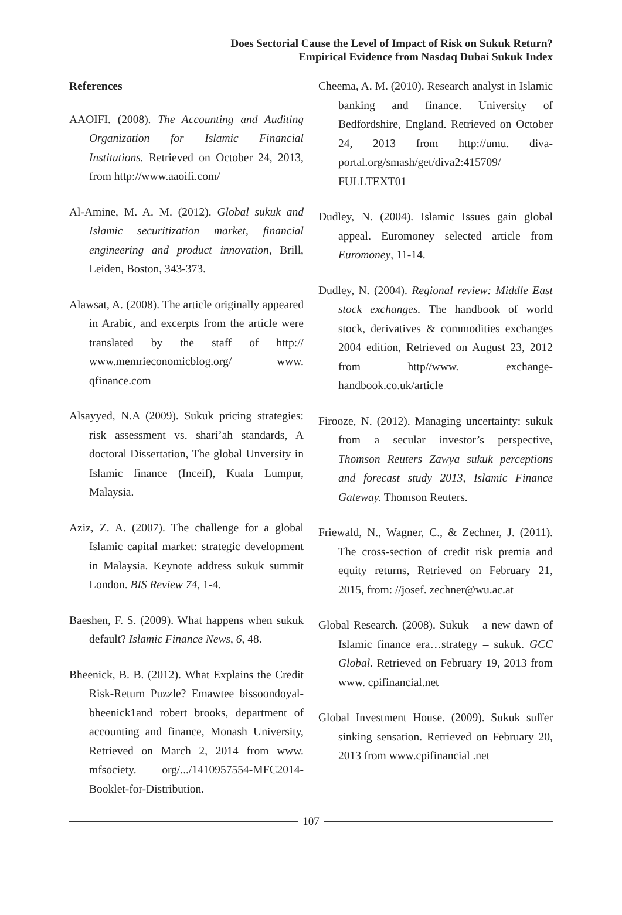Does Sectorial Cause the Level of Impact of Risk on Sukuk Return?
Empirical Evidence from Nasdaq Dubai Sukuk Index
References
AAOIFI. (2008). The Accounting and Auditing Organization for Islamic Financial Institutions. Retrieved on October 24, 2013, from http://www.aaoifi.com/
Al-Amine, M. A. M. (2012). Global sukuk and Islamic securitization market, financial engineering and product innovation, Brill, Leiden, Boston, 343-373.
Alawsat, A. (2008). The article originally appeared in Arabic, and excerpts from the article were translated by the staff of http:// www.memrieconomicblog.org/ www. qfinance.com
Alsayyed, N.A (2009). Sukuk pricing strategies: risk assessment vs. shari’ah standards, A doctoral Dissertation, The global Unversity in Islamic finance (Inceif), Kuala Lumpur, Malaysia.
Aziz, Z. A. (2007). The challenge for a global Islamic capital market: strategic development in Malaysia. Keynote address sukuk summit London. BIS Review 74, 1-4.
Baeshen, F. S. (2009). What happens when sukuk default? Islamic Finance News, 6, 48.
Bheenick, B. B. (2012). What Explains the Credit Risk-Return Puzzle? Emawtee bissoondoyal-bheenick1and robert brooks, department of accounting and finance, Monash University, Retrieved on March 2, 2014 from www. mfsociety. org/.../1410957554-MFC2014-Booklet-for-Distribution.
Cheema, A. M. (2010). Research analyst in Islamic banking and finance. University of Bedfordshire, England. Retrieved on October 24, 2013 from http://umu. diva-portal.org/smash/get/diva2:415709/ FULLTEXT01
Dudley, N. (2004). Islamic Issues gain global appeal. Euromoney selected article from Euromoney, 11-14.
Dudley, N. (2004). Regional review: Middle East stock exchanges. The handbook of world stock, derivatives & commodities exchanges 2004 edition, Retrieved on August 23, 2012 from http//www. exchange-handbook.co.uk/article
Firooze, N. (2012). Managing uncertainty: sukuk from a secular investor’s perspective, Thomson Reuters Zawya sukuk perceptions and forecast study 2013, Islamic Finance Gateway. Thomson Reuters.
Friewald, N., Wagner, C., & Zechner, J. (2011). The cross-section of credit risk premia and equity returns, Retrieved on February 21, 2015, from: //josef. zechner@wu.ac.at
Global Research. (2008). Sukuk – a new dawn of Islamic finance era…strategy – sukuk. GCC Global. Retrieved on February 19, 2013 from www. cpifinancial.net
Global Investment House. (2009). Sukuk suffer sinking sensation. Retrieved on February 20, 2013 from www.cpifinancial .net
107